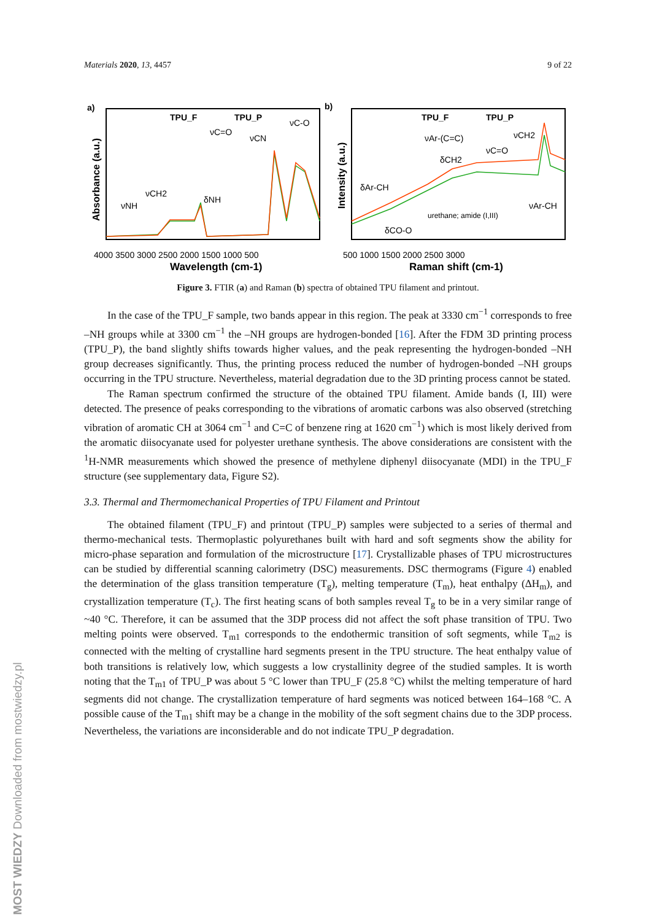Materials 2020, 13, 4457 9 of 22
a)
TPU_F
TPU_P
νNH
νCH2
δNH
νC=O
νCN
νC-O
4000 3500 3000 2500 2000 1500 1000 500
Wavelength (cm-1)
Absorbance (a.u.)
b)
TPU_F
TPU_P
δAr-CH
δCO-O
νAr-(C=C)
δCH2
νC=O
urethane; amide (I,III)
νCH2
νAr-CH
500 1000 1500 2000 2500 3000
Raman shift (cm-1)
Intensity (a.u.)
Figure 3. FTIR (a) and Raman (b) spectra of obtained TPU filament and printout.
In the case of the TPU_F sample, two bands appear in this region. The peak at 3330 cm<sup>−1</sup> corresponds to free –NH groups while at 3300 cm<sup>−1</sup> the –NH groups are hydrogen-bonded [16]. After the FDM 3D printing process (TPU_P), the band slightly shifts towards higher values, and the peak representing the hydrogen-bonded –NH group decreases significantly. Thus, the printing process reduced the number of hydrogen-bonded –NH groups occurring in the TPU structure. Nevertheless, material degradation due to the 3D printing process cannot be stated.
The Raman spectrum confirmed the structure of the obtained TPU filament. Amide bands (I, III) were detected. The presence of peaks corresponding to the vibrations of aromatic carbons was also observed (stretching vibration of aromatic CH at 3064 cm<sup>−1</sup> and C=C of benzene ring at 1620 cm<sup>−1</sup>) which is most likely derived from the aromatic diisocyanate used for polyester urethane synthesis. The above considerations are consistent with the <sup>1</sup>H-NMR measurements which showed the presence of methylene diphenyl diisocyanate (MDI) in the TPU_F structure (see supplementary data, Figure S2).
3.3. Thermal and Thermomechanical Properties of TPU Filament and Printout
The obtained filament (TPU_F) and printout (TPU_P) samples were subjected to a series of thermal and thermo-mechanical tests. Thermoplastic polyurethanes built with hard and soft segments show the ability for micro-phase separation and formulation of the microstructure [17]. Crystallizable phases of TPU microstructures can be studied by differential scanning calorimetry (DSC) measurements. DSC thermograms (Figure 4) enabled the determination of the glass transition temperature (T<sub>g</sub>), melting temperature (T<sub>m</sub>), heat enthalpy (ΔH<sub>m</sub>), and crystallization temperature (T<sub>c</sub>). The first heating scans of both samples reveal T<sub>g</sub> to be in a very similar range of ~40 °C. Therefore, it can be assumed that the 3DP process did not affect the soft phase transition of TPU. Two melting points were observed. T<sub>m1</sub> corresponds to the endothermic transition of soft segments, while T<sub>m2</sub> is connected with the melting of crystalline hard segments present in the TPU structure. The heat enthalpy value of both transitions is relatively low, which suggests a low crystallinity degree of the studied samples. It is worth noting that the T<sub>m1</sub> of TPU_P was about 5 °C lower than TPU_F (25.8 °C) whilst the melting temperature of hard segments did not change. The crystallization temperature of hard segments was noticed between 164–168 °C. A possible cause of the T<sub>m1</sub> shift may be a change in the mobility of the soft segment chains due to the 3DP process. Nevertheless, the variations are inconsiderable and do not indicate TPU_P degradation.
MOST WIEDZY Downloaded from mostwiedzy.pl